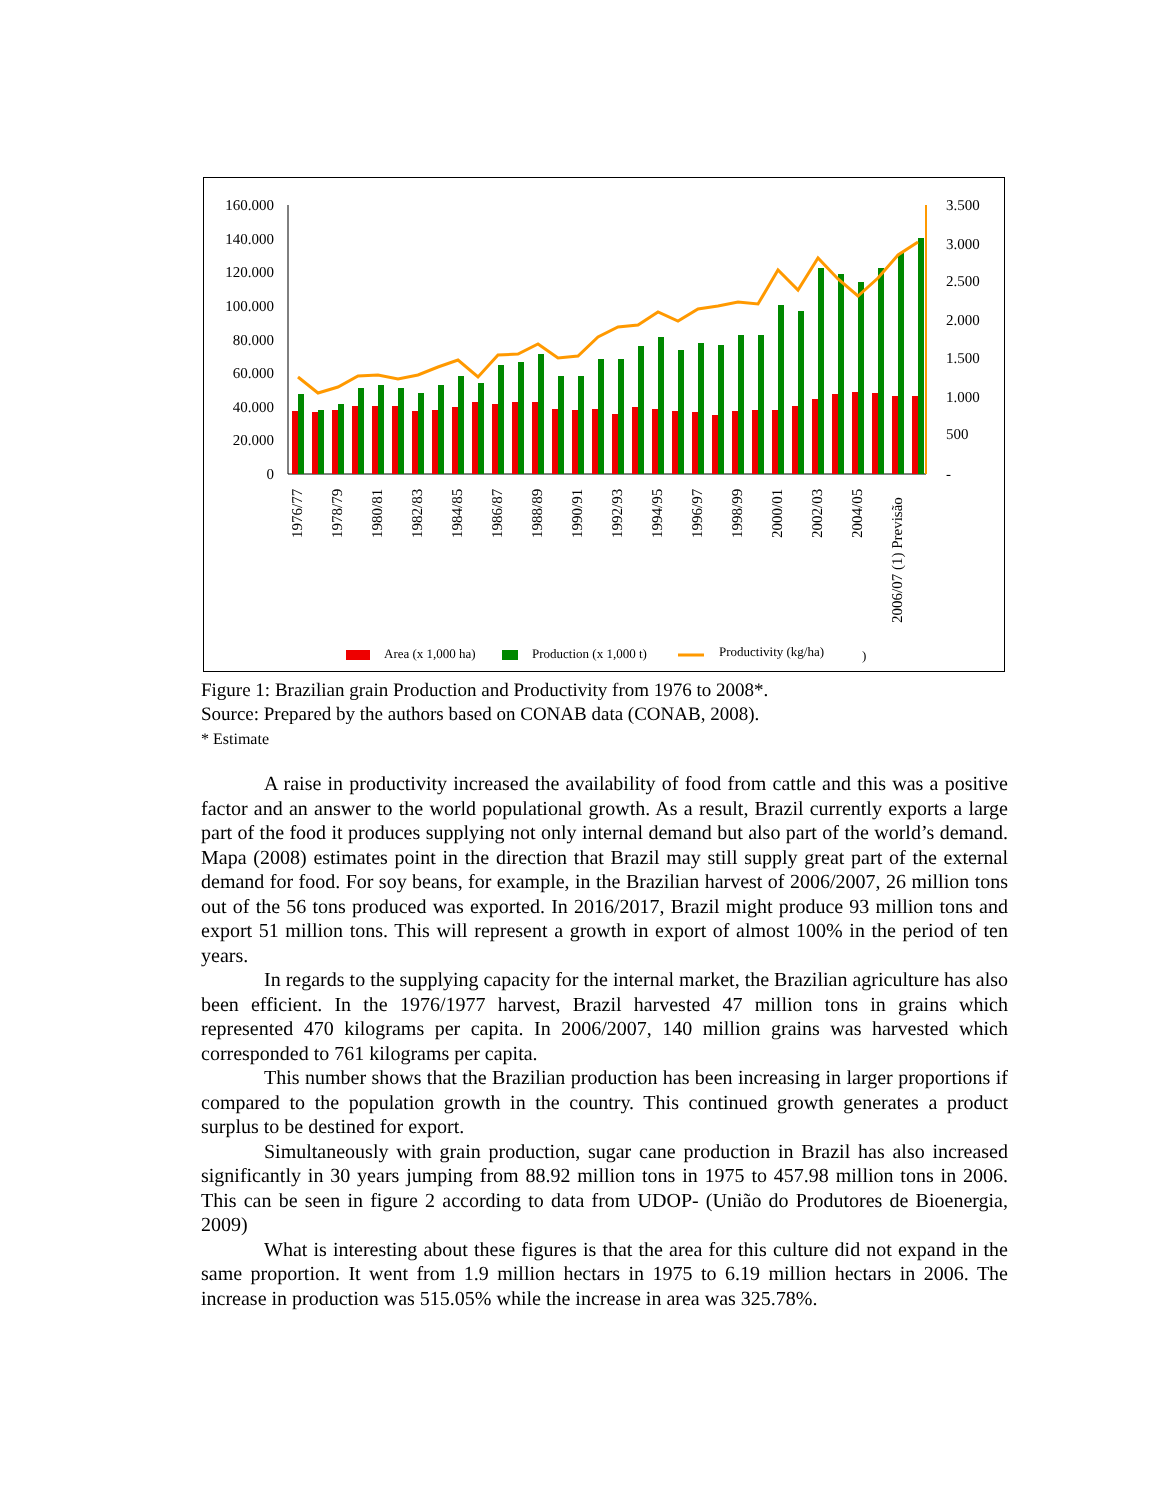160.000
140.000
120.000
100.000
80.000
60.000
40.000
20.000
0
3.500
3.000
2.500
2.000
1.500
1.000
500
-
1976/77
1978/79
1980/81
1982/83
1984/85
1986/87
1988/89
1990/91
1992/93
1994/95
1996/97
1998/99
2000/01
2002/03
2004/05
2006/07 (1) Previsão
Area (x 1,000 ha)
Production (x 1,000 t)
Productivity (kg/ha)
)
Figure 1: Brazilian grain Production and Productivity from 1976 to 2008*.
Source: Prepared by the authors based on CONAB data (CONAB, 2008).
* Estimate
A raise in productivity increased the availability of food from cattle and this was a positive factor and an answer to the world populational growth. As a result, Brazil currently exports a large part of the food it produces supplying not only internal demand but also part of the world’s demand. Mapa (2008) estimates point in the direction that Brazil may still supply great part of the external demand for food. For soy beans, for example, in the Brazilian harvest of 2006/2007, 26 million tons out of the 56 tons produced was exported. In 2016/2017, Brazil might produce 93 million tons and export 51 million tons. This will represent a growth in export of almost 100% in the period of ten years.
In regards to the supplying capacity for the internal market, the Brazilian agriculture has also been efficient. In the 1976/1977 harvest, Brazil harvested 47 million tons in grains which represented 470 kilograms per capita. In 2006/2007, 140 million grains was harvested which corresponded to 761 kilograms per capita.
This number shows that the Brazilian production has been increasing in larger proportions if compared to the population growth in the country. This continued growth generates a product surplus to be destined for export.
Simultaneously with grain production, sugar cane production in Brazil has also increased significantly in 30 years jumping from 88.92 million tons in 1975 to 457.98 million tons in 2006. This can be seen in figure 2 according to data from UDOP- (União do Produtores de Bioenergia, 2009)
What is interesting about these figures is that the area for this culture did not expand in the same proportion. It went from 1.9 million hectars in 1975 to 6.19 million hectars in 2006. The increase in production was 515.05% while the increase in area was 325.78%.